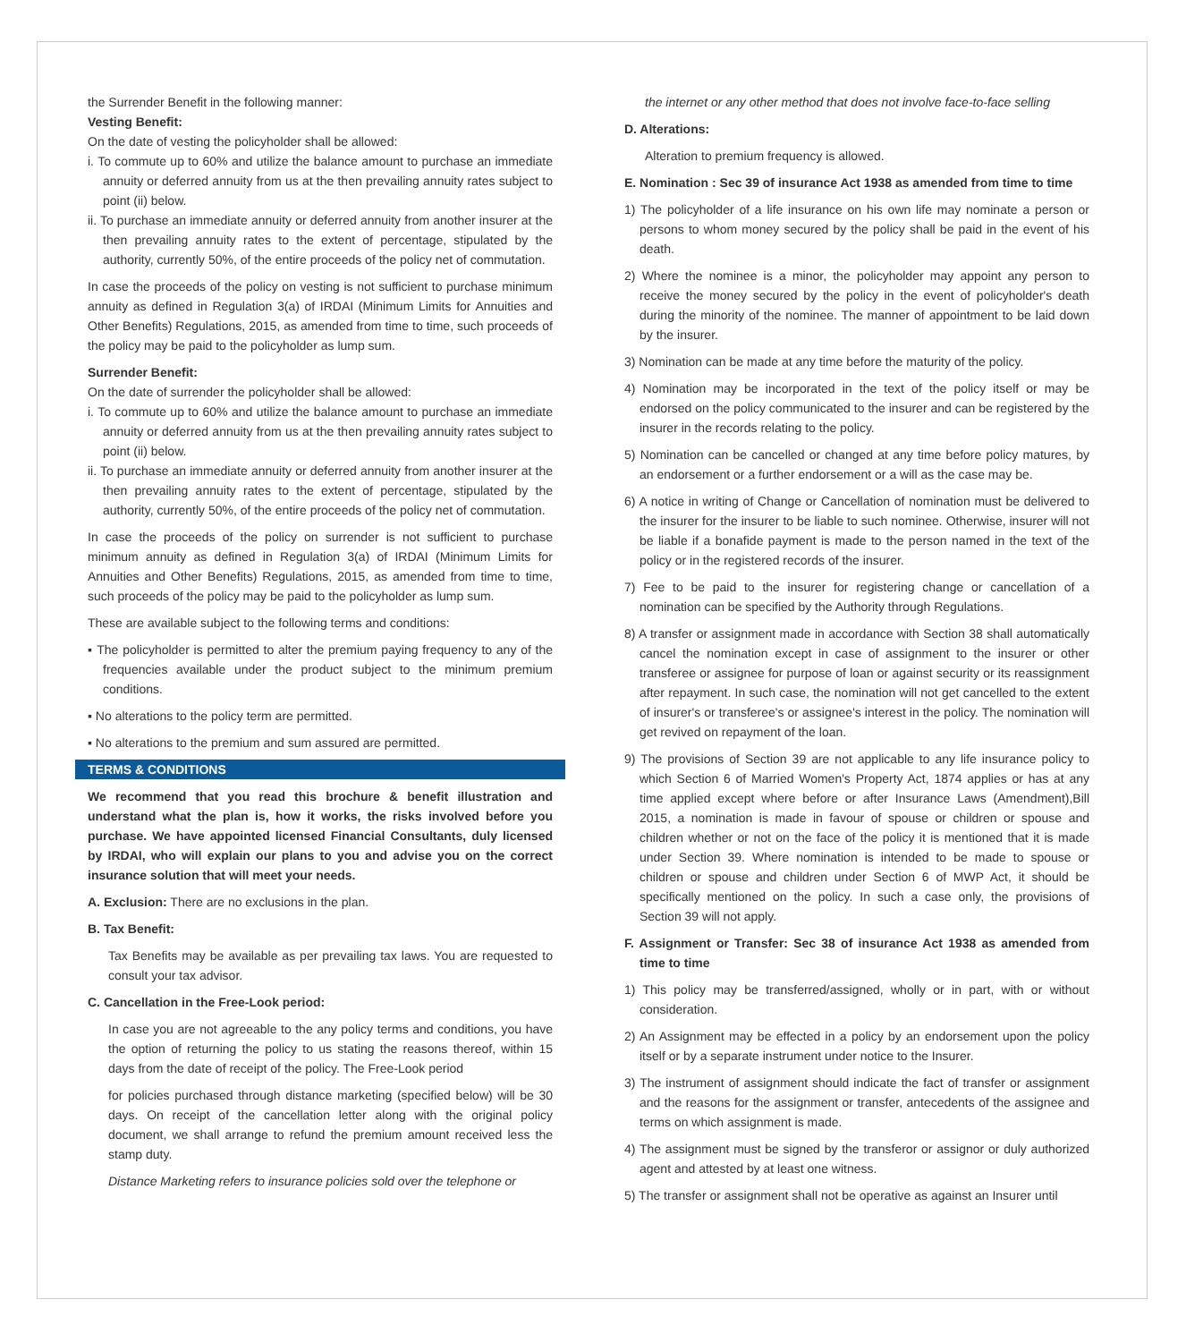the Surrender Benefit in the following manner:
Vesting Benefit:
On the date of vesting the policyholder shall be allowed:
i. To commute up to 60% and utilize the balance amount to purchase an immediate annuity or deferred annuity from us at the then prevailing annuity rates subject to point (ii) below.
ii. To purchase an immediate annuity or deferred annuity from another insurer at the then prevailing annuity rates to the extent of percentage, stipulated by the authority, currently 50%, of the entire proceeds of the policy net of commutation.
In case the proceeds of the policy on vesting is not sufficient to purchase minimum annuity as defined in Regulation 3(a) of IRDAI (Minimum Limits for Annuities and Other Benefits) Regulations, 2015, as amended from time to time, such proceeds of the policy may be paid to the policyholder as lump sum.
Surrender Benefit:
On the date of surrender the policyholder shall be allowed:
i. To commute up to 60% and utilize the balance amount to purchase an immediate annuity or deferred annuity from us at the then prevailing annuity rates subject to point (ii) below.
ii. To purchase an immediate annuity or deferred annuity from another insurer at the then prevailing annuity rates to the extent of percentage, stipulated by the authority, currently 50%, of the entire proceeds of the policy net of commutation.
In case the proceeds of the policy on surrender is not sufficient to purchase minimum annuity as defined in Regulation 3(a) of IRDAI (Minimum Limits for Annuities and Other Benefits) Regulations, 2015, as amended from time to time, such proceeds of the policy may be paid to the policyholder as lump sum.
These are available subject to the following terms and conditions:
▪ The policyholder is permitted to alter the premium paying frequency to any of the frequencies available under the product subject to the minimum premium conditions.
▪ No alterations to the policy term are permitted.
▪ No alterations to the premium and sum assured are permitted.
TERMS & CONDITIONS
We recommend that you read this brochure & benefit illustration and understand what the plan is, how it works, the risks involved before you purchase. We have appointed licensed Financial Consultants, duly licensed by IRDAI, who will explain our plans to you and advise you on the correct insurance solution that will meet your needs.
A. Exclusion: There are no exclusions in the plan.
B. Tax Benefit:
Tax Benefits may be available as per prevailing tax laws. You are requested to consult your tax advisor.
C. Cancellation in the Free-Look period:
In case you are not agreeable to the any policy terms and conditions, you have the option of returning the policy to us stating the reasons thereof, within 15 days from the date of receipt of the policy. The Free-Look period
for policies purchased through distance marketing (specified below) will be 30 days. On receipt of the cancellation letter along with the original policy document, we shall arrange to refund the premium amount received less the stamp duty.
Distance Marketing refers to insurance policies sold over the telephone or
the internet or any other method that does not involve face-to-face selling
D. Alterations:
Alteration to premium frequency is allowed.
E. Nomination : Sec 39 of insurance Act 1938 as amended from time to time
1) The policyholder of a life insurance on his own life may nominate a person or persons to whom money secured by the policy shall be paid in the event of his death.
2) Where the nominee is a minor, the policyholder may appoint any person to receive the money secured by the policy in the event of policyholder's death during the minority of the nominee. The manner of appointment to be laid down by the insurer.
3) Nomination can be made at any time before the maturity of the policy.
4) Nomination may be incorporated in the text of the policy itself or may be endorsed on the policy communicated to the insurer and can be registered by the insurer in the records relating to the policy.
5) Nomination can be cancelled or changed at any time before policy matures, by an endorsement or a further endorsement or a will as the case may be.
6) A notice in writing of Change or Cancellation of nomination must be delivered to the insurer for the insurer to be liable to such nominee. Otherwise, insurer will not be liable if a bonafide payment is made to the person named in the text of the policy or in the registered records of the insurer.
7) Fee to be paid to the insurer for registering change or cancellation of a nomination can be specified by the Authority through Regulations.
8) A transfer or assignment made in accordance with Section 38 shall automatically cancel the nomination except in case of assignment to the insurer or other transferee or assignee for purpose of loan or against security or its reassignment after repayment. In such case, the nomination will not get cancelled to the extent of insurer's or transferee's or assignee's interest in the policy. The nomination will get revived on repayment of the loan.
9) The provisions of Section 39 are not applicable to any life insurance policy to which Section 6 of Married Women's Property Act, 1874 applies or has at any time applied except where before or after Insurance Laws (Amendment),Bill 2015, a nomination is made in favour of spouse or children or spouse and children whether or not on the face of the policy it is mentioned that it is made under Section 39. Where nomination is intended to be made to spouse or children or spouse and children under Section 6 of MWP Act, it should be specifically mentioned on the policy. In such a case only, the provisions of Section 39 will not apply.
F. Assignment or Transfer: Sec 38 of insurance Act 1938 as amended from time to time
1) This policy may be transferred/assigned, wholly or in part, with or without consideration.
2) An Assignment may be effected in a policy by an endorsement upon the policy itself or by a separate instrument under notice to the Insurer.
3) The instrument of assignment should indicate the fact of transfer or assignment and the reasons for the assignment or transfer, antecedents of the assignee and terms on which assignment is made.
4) The assignment must be signed by the transferor or assignor or duly authorized agent and attested by at least one witness.
5) The transfer or assignment shall not be operative as against an Insurer until